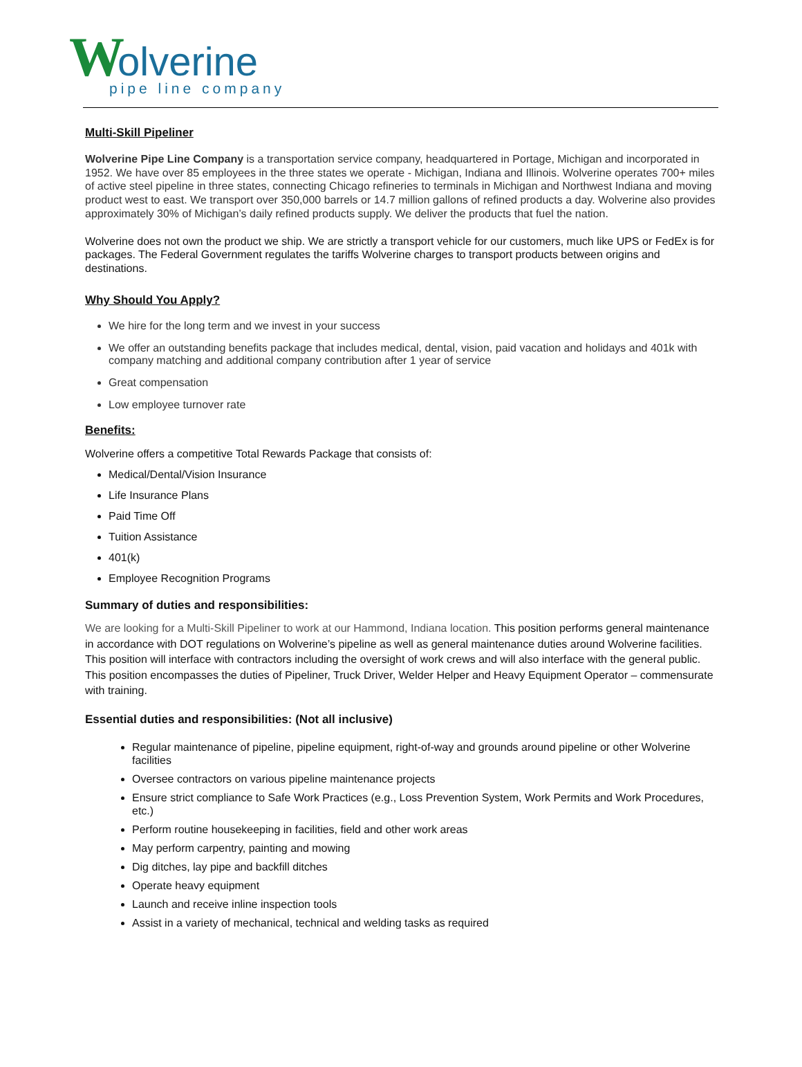Wolverine
pipe line company
Multi-Skill Pipeliner
Wolverine Pipe Line Company is a transportation service company, headquartered in Portage, Michigan and incorporated in 1952. We have over 85 employees in the three states we operate - Michigan, Indiana and Illinois. Wolverine operates 700+ miles of active steel pipeline in three states, connecting Chicago refineries to terminals in Michigan and Northwest Indiana and moving product west to east. We transport over 350,000 barrels or 14.7 million gallons of refined products a day. Wolverine also provides approximately 30% of Michigan’s daily refined products supply. We deliver the products that fuel the nation.
Wolverine does not own the product we ship. We are strictly a transport vehicle for our customers, much like UPS or FedEx is for packages. The Federal Government regulates the tariffs Wolverine charges to transport products between origins and destinations.
Why Should You Apply?
We hire for the long term and we invest in your success
We offer an outstanding benefits package that includes medical, dental, vision, paid vacation and holidays and 401k with company matching and additional company contribution after 1 year of service
Great compensation
Low employee turnover rate
Benefits:
Wolverine offers a competitive Total Rewards Package that consists of:
Medical/Dental/Vision Insurance
Life Insurance Plans
Paid Time Off
Tuition Assistance
401(k)
Employee Recognition Programs
Summary of duties and responsibilities:
We are looking for a Multi-Skill Pipeliner to work at our Hammond, Indiana location. This position performs general maintenance in accordance with DOT regulations on Wolverine’s pipeline as well as general maintenance duties around Wolverine facilities. This position will interface with contractors including the oversight of work crews and will also interface with the general public. This position encompasses the duties of Pipeliner, Truck Driver, Welder Helper and Heavy Equipment Operator – commensurate with training.
Essential duties and responsibilities: (Not all inclusive)
Regular maintenance of pipeline, pipeline equipment, right-of-way and grounds around pipeline or other Wolverine facilities
Oversee contractors on various pipeline maintenance projects
Ensure strict compliance to Safe Work Practices (e.g., Loss Prevention System, Work Permits and Work Procedures, etc.)
Perform routine housekeeping in facilities, field and other work areas
May perform carpentry, painting and mowing
Dig ditches, lay pipe and backfill ditches
Operate heavy equipment
Launch and receive inline inspection tools
Assist in a variety of mechanical, technical and welding tasks as required